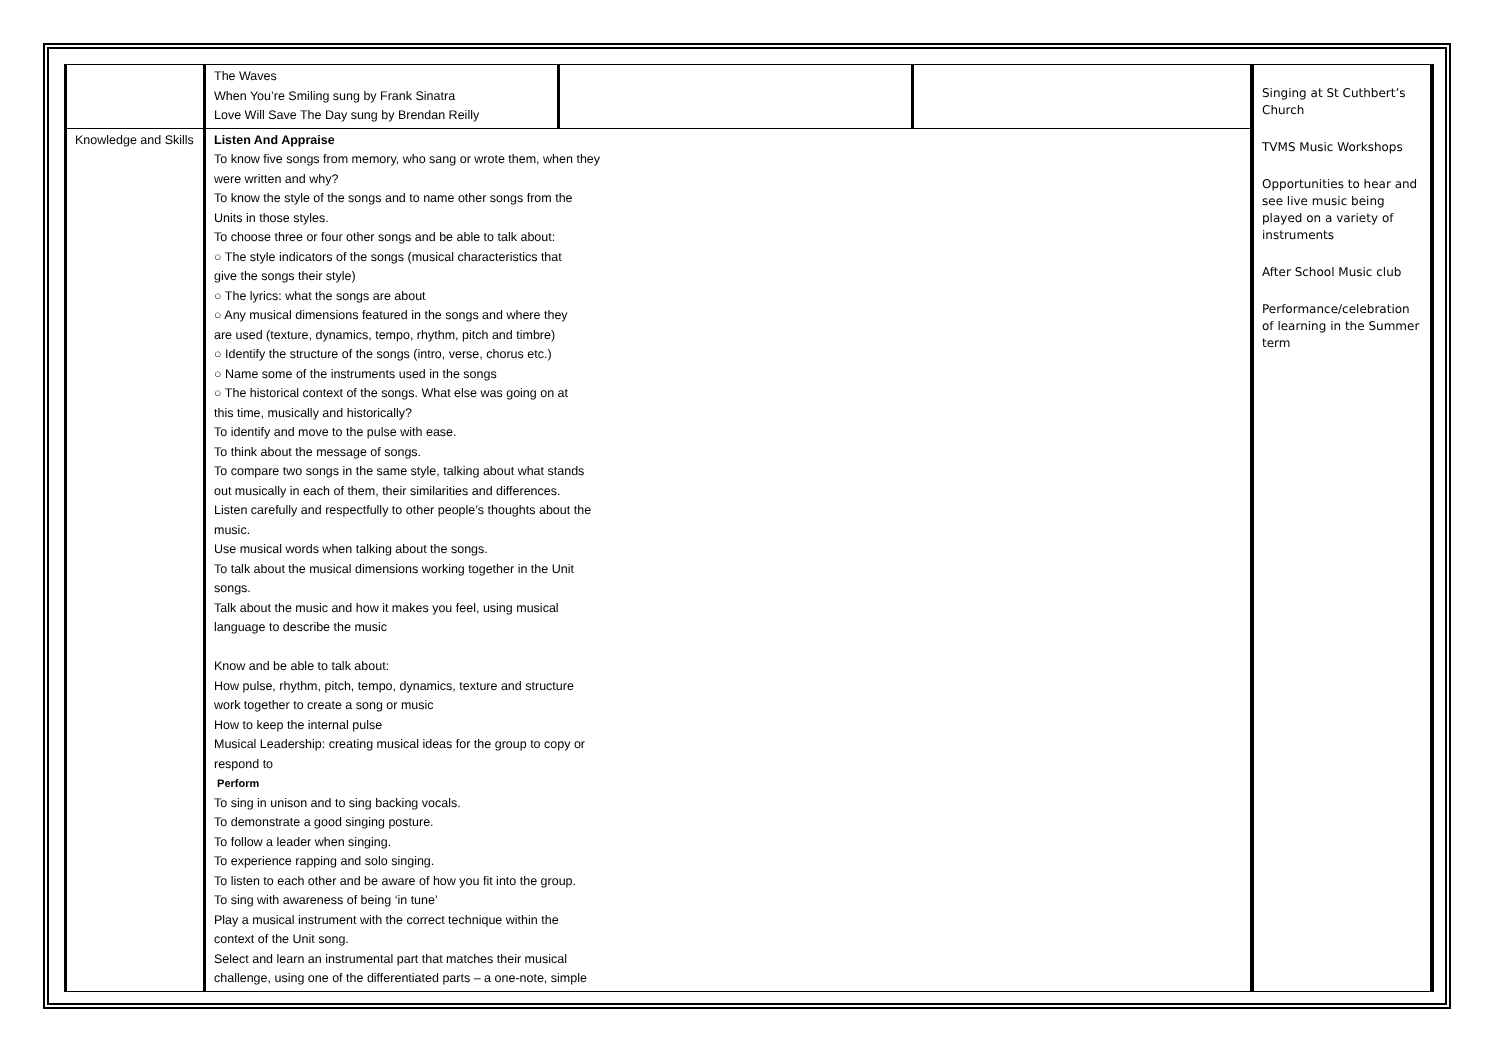| | The Waves When You’re Smiling sung by Frank Sinatra Love Will Save The Day sung by Brendan Reilly | | | Singing at St Cuthbert’s Church TVMS Music Workshops Opportunities to hear and see live music being played on a variety of instruments After School Music club Performance/celebration of learning in the Summer term |
| Knowledge and Skills | Listen And Appraise To know five songs from memory, who sang or wrote them, when they were written and why? To know the style of the songs and to name other songs from the Units in those styles. To choose three or four other songs and be able to talk about: ○ The style indicators of the songs (musical characteristics that give the songs their style) ○ The lyrics: what the songs are about ○ Any musical dimensions featured in the songs and where they are used (texture, dynamics, tempo, rhythm, pitch and timbre) ○ Identify the structure of the songs (intro, verse, chorus etc.) ○ Name some of the instruments used in the songs ○ The historical context of the songs. What else was going on at this time, musically and historically? To identify and move to the pulse with ease. To think about the message of songs. To compare two songs in the same style, talking about what stands out musically in each of them, their similarities and differences. Listen carefully and respectfully to other people’s thoughts about the music. Use musical words when talking about the songs. To talk about the musical dimensions working together in the Unit songs. Talk about the music and how it makes you feel, using musical language to describe the music Know and be able to talk about: How pulse, rhythm, pitch, tempo, dynamics, texture and structure work together to create a song or music How to keep the internal pulse Musical Leadership: creating musical ideas for the group to copy or respond to Perform To sing in unison and to sing backing vocals. To demonstrate a good singing posture. To follow a leader when singing. To experience rapping and solo singing. To listen to each other and be aware of how you fit into the group. To sing with awareness of being ‘in tune’ Play a musical instrument with the correct technique within the context of the Unit song. Select and learn an instrumental part that matches their musical challenge, using one of the differentiated parts – a one-note, simple | | | |